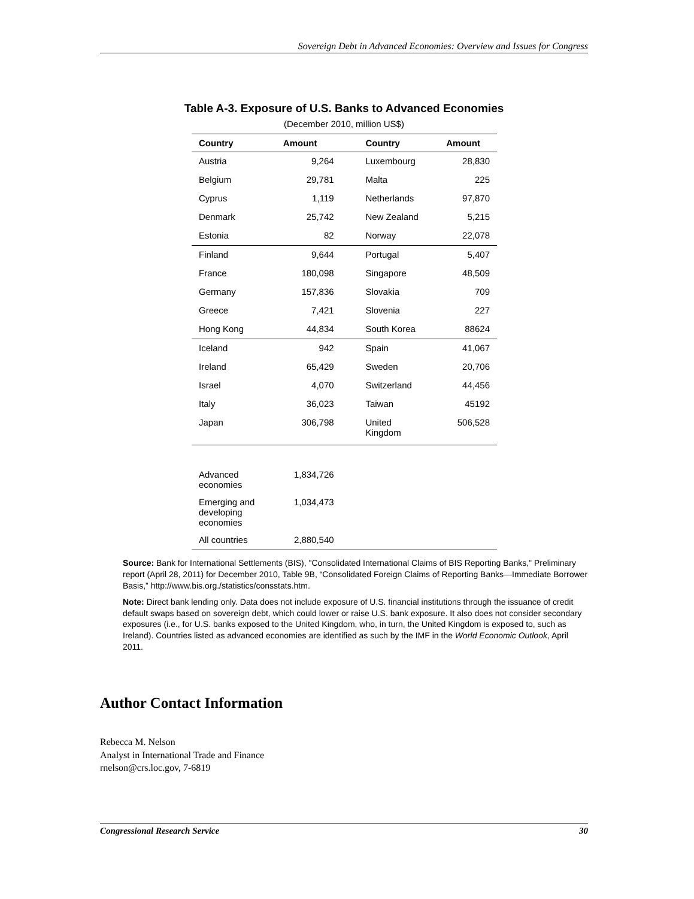Sovereign Debt in Advanced Economies: Overview and Issues for Congress
Table A-3. Exposure of U.S. Banks to Advanced Economies
(December 2010, million US$)
| Country | Amount | | Country | Amount |
| --- | --- | --- | --- | --- |
| Austria | 9,264 | | Luxembourg | 28,830 |
| Belgium | 29,781 | | Malta | 225 |
| Cyprus | 1,119 | | Netherlands | 97,870 |
| Denmark | 25,742 | | New Zealand | 5,215 |
| Estonia | 82 | | Norway | 22,078 |
| Finland | 9,644 | | Portugal | 5,407 |
| France | 180,098 | | Singapore | 48,509 |
| Germany | 157,836 | | Slovakia | 709 |
| Greece | 7,421 | | Slovenia | 227 |
| Hong Kong | 44,834 | | South Korea | 88624 |
| Iceland | 942 | | Spain | 41,067 |
| Ireland | 65,429 | | Sweden | 20,706 |
| Israel | 4,070 | | Switzerland | 44,456 |
| Italy | 36,023 | | Taiwan | 45192 |
| Japan | 306,798 | | United Kingdom | 506,528 |
| Advanced economies | 1,834,726 | | | |
| Emerging and developing economies | 1,034,473 | | | |
| All countries | 2,880,540 | | | |
Source: Bank for International Settlements (BIS), "Consolidated International Claims of BIS Reporting Banks," Preliminary report (April 28, 2011) for December 2010, Table 9B, “Consolidated Foreign Claims of Reporting Banks—Immediate Borrower Basis,” http://www.bis.org./statistics/consstats.htm.
Note: Direct bank lending only. Data does not include exposure of U.S. financial institutions through the issuance of credit default swaps based on sovereign debt, which could lower or raise U.S. bank exposure. It also does not consider secondary exposures (i.e., for U.S. banks exposed to the United Kingdom, who, in turn, the United Kingdom is exposed to, such as Ireland). Countries listed as advanced economies are identified as such by the IMF in the World Economic Outlook, April 2011.
Author Contact Information
Rebecca M. Nelson
Analyst in International Trade and Finance
rnelson@crs.loc.gov, 7-6819
Congressional Research Service 30